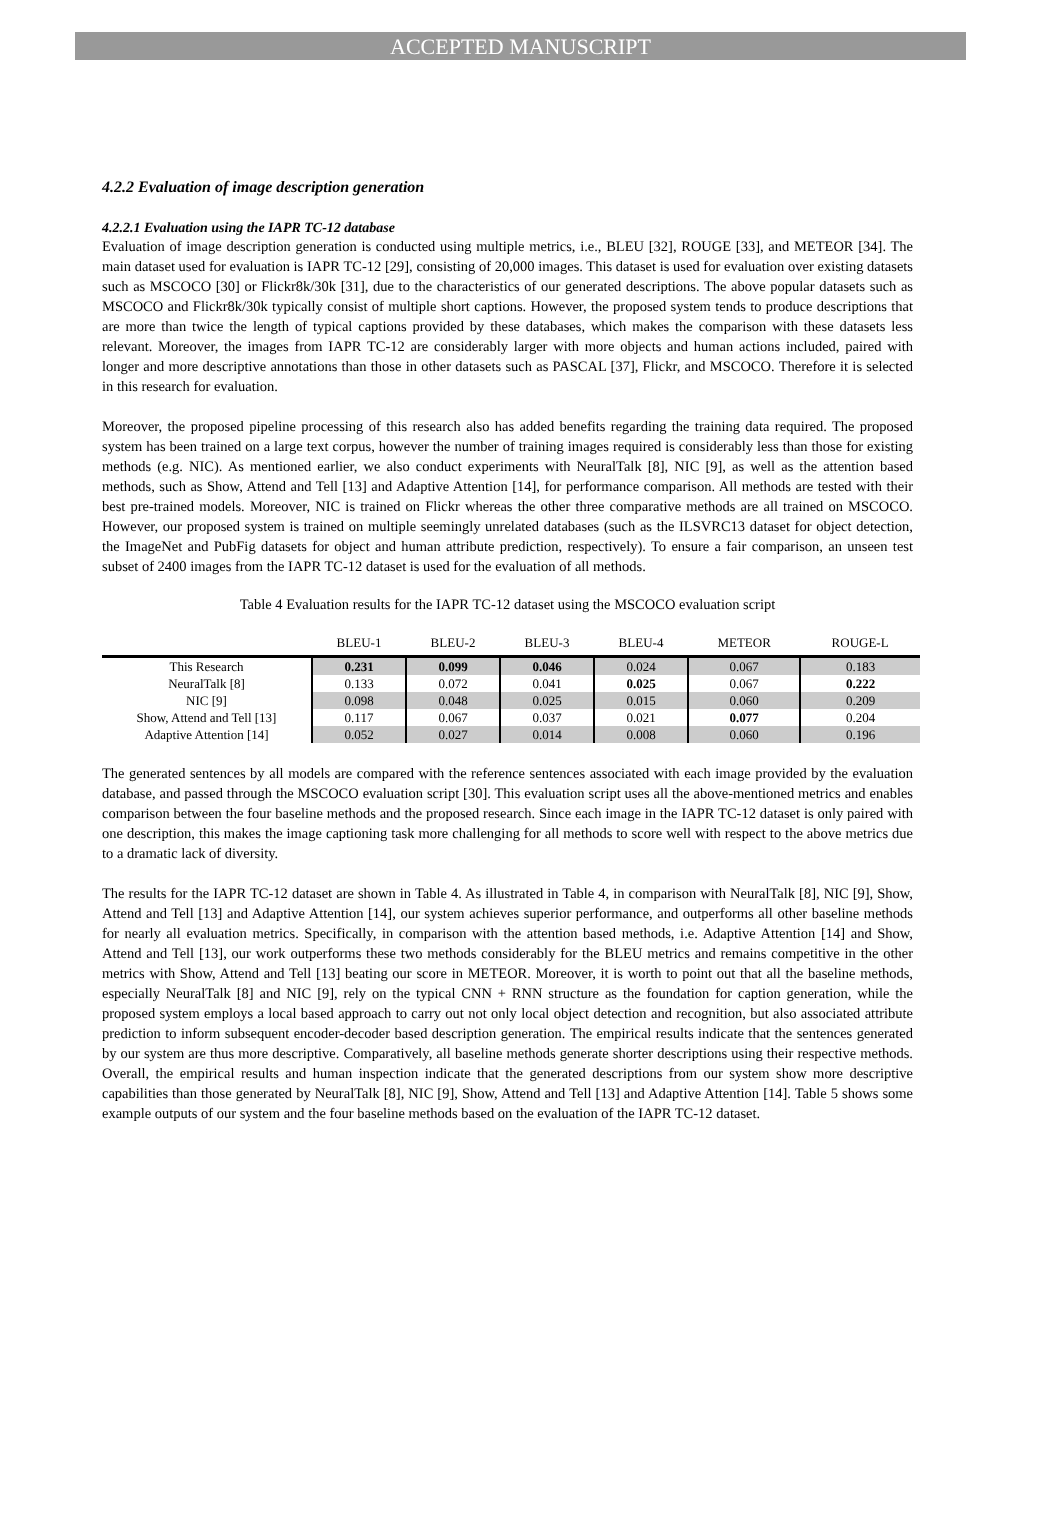ACCEPTED MANUSCRIPT
4.2.2 Evaluation of image description generation
4.2.2.1 Evaluation using the IAPR TC-12 database
Evaluation of image description generation is conducted using multiple metrics, i.e., BLEU [32], ROUGE [33], and METEOR [34]. The main dataset used for evaluation is IAPR TC-12 [29], consisting of 20,000 images. This dataset is used for evaluation over existing datasets such as MSCOCO [30] or Flickr8k/30k [31], due to the characteristics of our generated descriptions. The above popular datasets such as MSCOCO and Flickr8k/30k typically consist of multiple short captions. However, the proposed system tends to produce descriptions that are more than twice the length of typical captions provided by these databases, which makes the comparison with these datasets less relevant. Moreover, the images from IAPR TC-12 are considerably larger with more objects and human actions included, paired with longer and more descriptive annotations than those in other datasets such as PASCAL [37], Flickr, and MSCOCO. Therefore it is selected in this research for evaluation.
Moreover, the proposed pipeline processing of this research also has added benefits regarding the training data required. The proposed system has been trained on a large text corpus, however the number of training images required is considerably less than those for existing methods (e.g. NIC). As mentioned earlier, we also conduct experiments with NeuralTalk [8], NIC [9], as well as the attention based methods, such as Show, Attend and Tell [13] and Adaptive Attention [14], for performance comparison. All methods are tested with their best pre-trained models. Moreover, NIC is trained on Flickr whereas the other three comparative methods are all trained on MSCOCO. However, our proposed system is trained on multiple seemingly unrelated databases (such as the ILSVRC13 dataset for object detection, the ImageNet and PubFig datasets for object and human attribute prediction, respectively). To ensure a fair comparison, an unseen test subset of 2400 images from the IAPR TC-12 dataset is used for the evaluation of all methods.
Table 4 Evaluation results for the IAPR TC-12 dataset using the MSCOCO evaluation script
| | BLEU-1 | BLEU-2 | BLEU-3 | BLEU-4 | METEOR | ROUGE-L |
| --- | --- | --- | --- | --- | --- | --- |
| This Research | 0.231 | 0.099 | 0.046 | 0.024 | 0.067 | 0.183 |
| NeuralTalk [8] | 0.133 | 0.072 | 0.041 | 0.025 | 0.067 | 0.222 |
| NIC [9] | 0.098 | 0.048 | 0.025 | 0.015 | 0.060 | 0.209 |
| Show, Attend and Tell [13] | 0.117 | 0.067 | 0.037 | 0.021 | 0.077 | 0.204 |
| Adaptive Attention [14] | 0.052 | 0.027 | 0.014 | 0.008 | 0.060 | 0.196 |
The generated sentences by all models are compared with the reference sentences associated with each image provided by the evaluation database, and passed through the MSCOCO evaluation script [30]. This evaluation script uses all the above-mentioned metrics and enables comparison between the four baseline methods and the proposed research. Since each image in the IAPR TC-12 dataset is only paired with one description, this makes the image captioning task more challenging for all methods to score well with respect to the above metrics due to a dramatic lack of diversity.
The results for the IAPR TC-12 dataset are shown in Table 4. As illustrated in Table 4, in comparison with NeuralTalk [8], NIC [9], Show, Attend and Tell [13] and Adaptive Attention [14], our system achieves superior performance, and outperforms all other baseline methods for nearly all evaluation metrics. Specifically, in comparison with the attention based methods, i.e. Adaptive Attention [14] and Show, Attend and Tell [13], our work outperforms these two methods considerably for the BLEU metrics and remains competitive in the other metrics with Show, Attend and Tell [13] beating our score in METEOR. Moreover, it is worth to point out that all the baseline methods, especially NeuralTalk [8] and NIC [9], rely on the typical CNN + RNN structure as the foundation for caption generation, while the proposed system employs a local based approach to carry out not only local object detection and recognition, but also associated attribute prediction to inform subsequent encoder-decoder based description generation. The empirical results indicate that the sentences generated by our system are thus more descriptive. Comparatively, all baseline methods generate shorter descriptions using their respective methods. Overall, the empirical results and human inspection indicate that the generated descriptions from our system show more descriptive capabilities than those generated by NeuralTalk [8], NIC [9], Show, Attend and Tell [13] and Adaptive Attention [14]. Table 5 shows some example outputs of our system and the four baseline methods based on the evaluation of the IAPR TC-12 dataset.